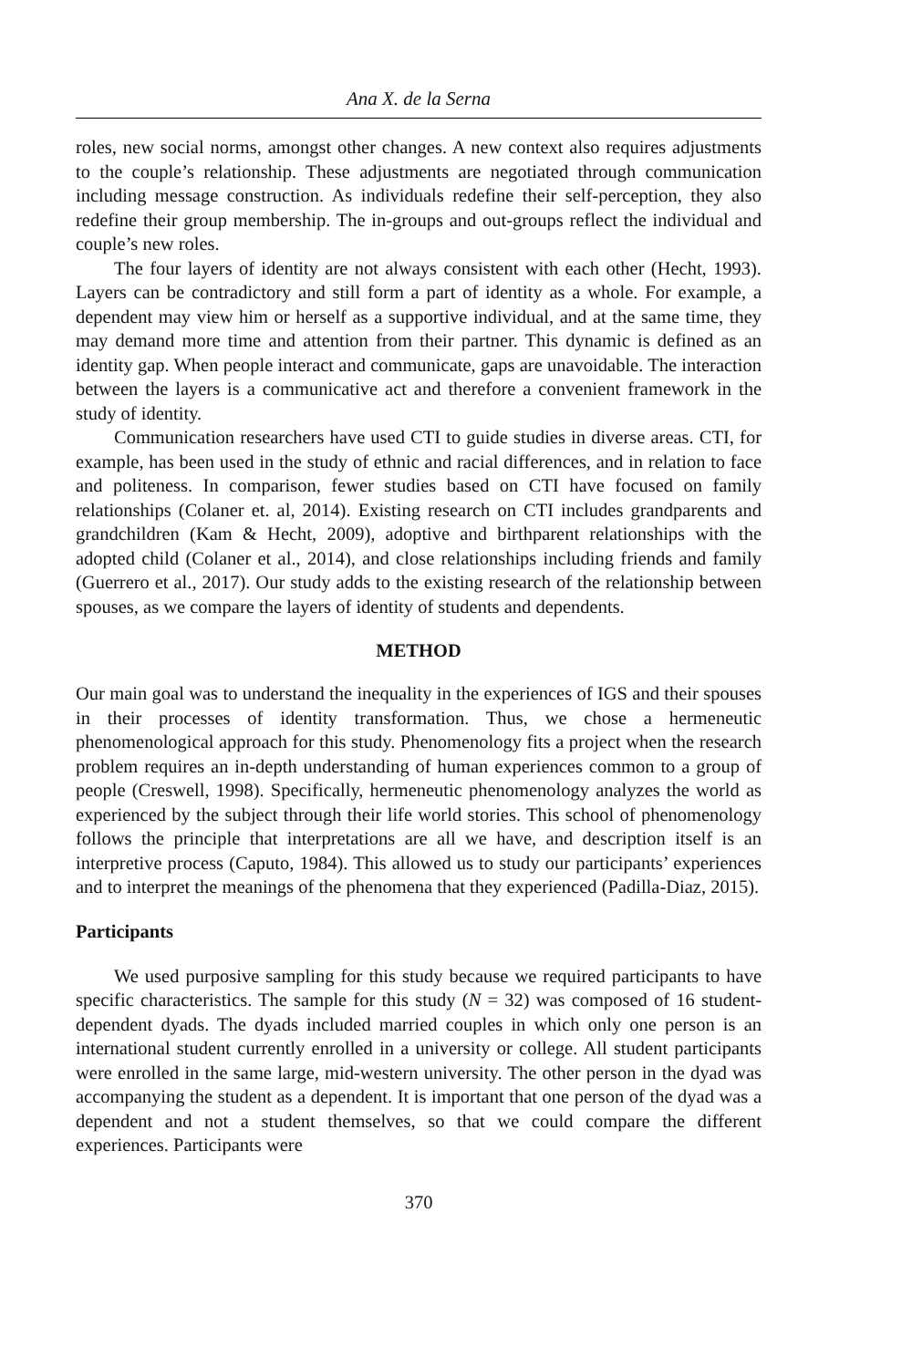Ana X. de la Serna
roles, new social norms, amongst other changes. A new context also requires adjustments to the couple’s relationship. These adjustments are negotiated through communication including message construction. As individuals redefine their self-perception, they also redefine their group membership. The in-groups and out-groups reflect the individual and couple’s new roles.
The four layers of identity are not always consistent with each other (Hecht, 1993). Layers can be contradictory and still form a part of identity as a whole. For example, a dependent may view him or herself as a supportive individual, and at the same time, they may demand more time and attention from their partner. This dynamic is defined as an identity gap. When people interact and communicate, gaps are unavoidable. The interaction between the layers is a communicative act and therefore a convenient framework in the study of identity.
Communication researchers have used CTI to guide studies in diverse areas. CTI, for example, has been used in the study of ethnic and racial differences, and in relation to face and politeness. In comparison, fewer studies based on CTI have focused on family relationships (Colaner et. al, 2014). Existing research on CTI includes grandparents and grandchildren (Kam & Hecht, 2009), adoptive and birthparent relationships with the adopted child (Colaner et al., 2014), and close relationships including friends and family (Guerrero et al., 2017). Our study adds to the existing research of the relationship between spouses, as we compare the layers of identity of students and dependents.
METHOD
Our main goal was to understand the inequality in the experiences of IGS and their spouses in their processes of identity transformation. Thus, we chose a hermeneutic phenomenological approach for this study. Phenomenology fits a project when the research problem requires an in-depth understanding of human experiences common to a group of people (Creswell, 1998). Specifically, hermeneutic phenomenology analyzes the world as experienced by the subject through their life world stories. This school of phenomenology follows the principle that interpretations are all we have, and description itself is an interpretive process (Caputo, 1984). This allowed us to study our participants’ experiences and to interpret the meanings of the phenomena that they experienced (Padilla-Diaz, 2015).
Participants
We used purposive sampling for this study because we required participants to have specific characteristics. The sample for this study (N = 32) was composed of 16 student-dependent dyads. The dyads included married couples in which only one person is an international student currently enrolled in a university or college. All student participants were enrolled in the same large, mid-western university. The other person in the dyad was accompanying the student as a dependent. It is important that one person of the dyad was a dependent and not a student themselves, so that we could compare the different experiences. Participants were
370